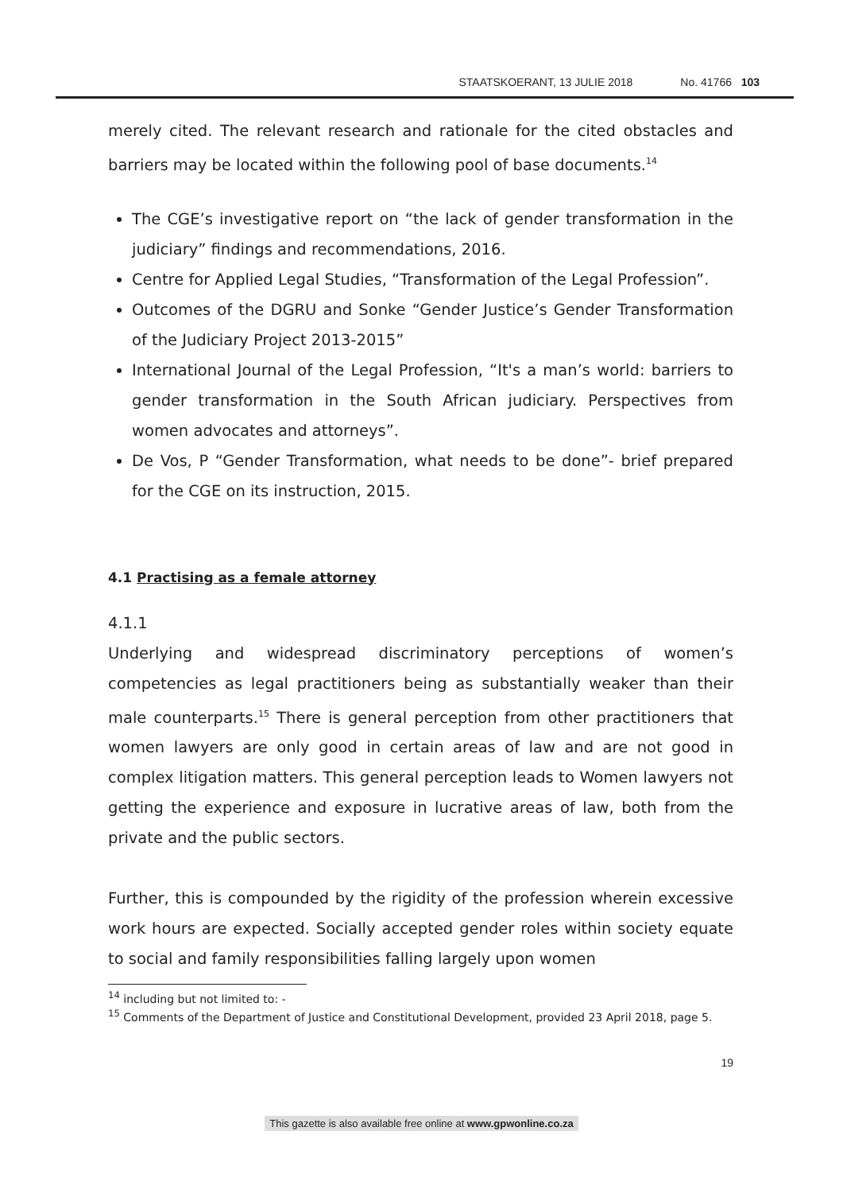STAATSKOERANT, 13 JULIE 2018 No. 41766 103
merely cited. The relevant research and rationale for the cited obstacles and barriers may be located within the following pool of base documents.<sup>14</sup>
The CGE’s investigative report on “the lack of gender transformation in the judiciary” findings and recommendations, 2016.
Centre for Applied Legal Studies, “Transformation of the Legal Profession”.
Outcomes of the DGRU and Sonke “Gender Justice’s Gender Transformation of the Judiciary Project 2013-2015”
International Journal of the Legal Profession, “It's a man’s world: barriers to gender transformation in the South African judiciary. Perspectives from women advocates and attorneys”.
De Vos, P “Gender Transformation, what needs to be done”- brief prepared for the CGE on its instruction, 2015.
4.1 Practising as a female attorney
4.1.1
Underlying and widespread discriminatory perceptions of women’s competencies as legal practitioners being as substantially weaker than their male counterparts.<sup>15</sup> There is general perception from other practitioners that women lawyers are only good in certain areas of law and are not good in complex litigation matters. This general perception leads to Women lawyers not getting the experience and exposure in lucrative areas of law, both from the private and the public sectors.
Further, this is compounded by the rigidity of the profession wherein excessive work hours are expected. Socially accepted gender roles within society equate to social and family responsibilities falling largely upon women
<sup>14</sup> including but not limited to: -
<sup>15</sup> Comments of the Department of Justice and Constitutional Development, provided 23 April 2018, page 5.
19
This gazette is also available free online at www.gpwonline.co.za